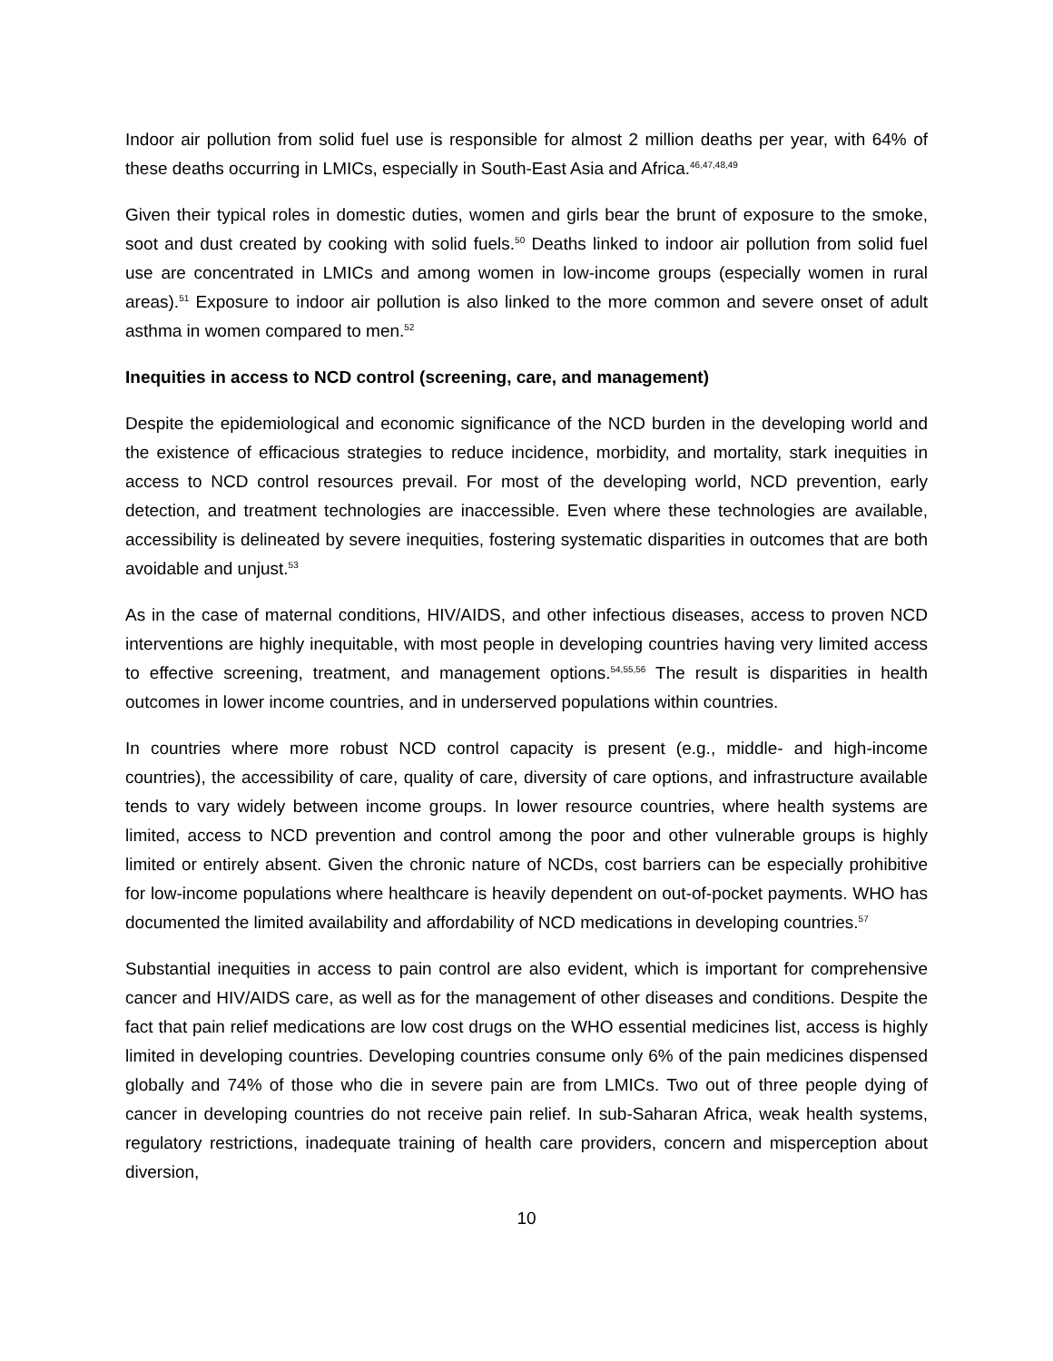Indoor air pollution from solid fuel use is responsible for almost 2 million deaths per year, with 64% of these deaths occurring in LMICs, especially in South-East Asia and Africa.<sup>46,47,48,49</sup>
Given their typical roles in domestic duties, women and girls bear the brunt of exposure to the smoke, soot and dust created by cooking with solid fuels.<sup>50</sup> Deaths linked to indoor air pollution from solid fuel use are concentrated in LMICs and among women in low-income groups (especially women in rural areas).<sup>51</sup> Exposure to indoor air pollution is also linked to the more common and severe onset of adult asthma in women compared to men.<sup>52</sup>
Inequities in access to NCD control (screening, care, and management)
Despite the epidemiological and economic significance of the NCD burden in the developing world and the existence of efficacious strategies to reduce incidence, morbidity, and mortality, stark inequities in access to NCD control resources prevail. For most of the developing world, NCD prevention, early detection, and treatment technologies are inaccessible. Even where these technologies are available, accessibility is delineated by severe inequities, fostering systematic disparities in outcomes that are both avoidable and unjust.<sup>53</sup>
As in the case of maternal conditions, HIV/AIDS, and other infectious diseases, access to proven NCD interventions are highly inequitable, with most people in developing countries having very limited access to effective screening, treatment, and management options.<sup>54,55,56</sup> The result is disparities in health outcomes in lower income countries, and in underserved populations within countries.
In countries where more robust NCD control capacity is present (e.g., middle- and high-income countries), the accessibility of care, quality of care, diversity of care options, and infrastructure available tends to vary widely between income groups. In lower resource countries, where health systems are limited, access to NCD prevention and control among the poor and other vulnerable groups is highly limited or entirely absent. Given the chronic nature of NCDs, cost barriers can be especially prohibitive for low-income populations where healthcare is heavily dependent on out-of-pocket payments. WHO has documented the limited availability and affordability of NCD medications in developing countries.<sup>57</sup>
Substantial inequities in access to pain control are also evident, which is important for comprehensive cancer and HIV/AIDS care, as well as for the management of other diseases and conditions. Despite the fact that pain relief medications are low cost drugs on the WHO essential medicines list, access is highly limited in developing countries. Developing countries consume only 6% of the pain medicines dispensed globally and 74% of those who die in severe pain are from LMICs. Two out of three people dying of cancer in developing countries do not receive pain relief. In sub-Saharan Africa, weak health systems, regulatory restrictions, inadequate training of health care providers, concern and misperception about diversion,
10